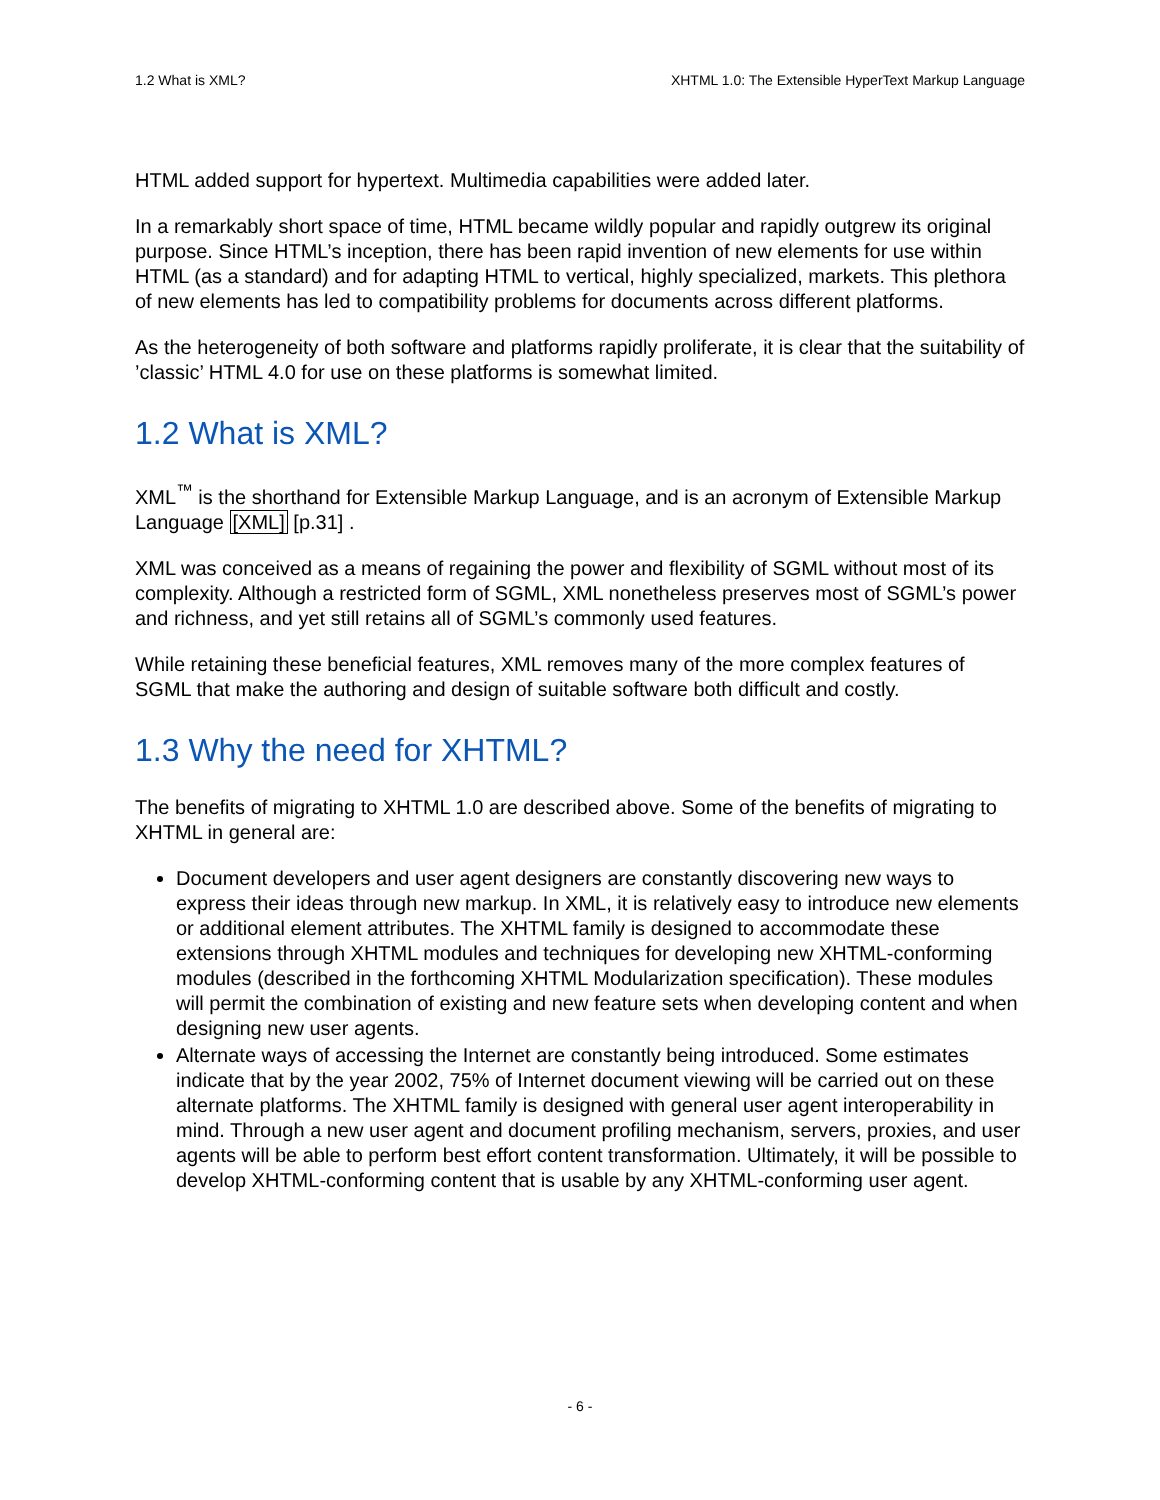1.2 What is XML? XHTML 1.0: The Extensible HyperText Markup Language
HTML added support for hypertext. Multimedia capabilities were added later.
In a remarkably short space of time, HTML became wildly popular and rapidly outgrew its original purpose. Since HTML’s inception, there has been rapid invention of new elements for use within HTML (as a standard) and for adapting HTML to vertical, highly specialized, markets. This plethora of new elements has led to compatibility problems for documents across different platforms.
As the heterogeneity of both software and platforms rapidly proliferate, it is clear that the suitability of ’classic’ HTML 4.0 for use on these platforms is somewhat limited.
1.2 What is XML?
XML<sup>™</sup> is the shorthand for Extensible Markup Language, and is an acronym of Extensible Markup Language [XML] [p.31] .
XML was conceived as a means of regaining the power and flexibility of SGML without most of its complexity. Although a restricted form of SGML, XML nonetheless preserves most of SGML’s power and richness, and yet still retains all of SGML’s commonly used features.
While retaining these beneficial features, XML removes many of the more complex features of SGML that make the authoring and design of suitable software both difficult and costly.
1.3 Why the need for XHTML?
The benefits of migrating to XHTML 1.0 are described above. Some of the benefits of migrating to XHTML in general are:
Document developers and user agent designers are constantly discovering new ways to express their ideas through new markup. In XML, it is relatively easy to introduce new elements or additional element attributes. The XHTML family is designed to accommodate these extensions through XHTML modules and techniques for developing new XHTML-conforming modules (described in the forthcoming XHTML Modularization specification). These modules will permit the combination of existing and new feature sets when developing content and when designing new user agents.
Alternate ways of accessing the Internet are constantly being introduced. Some estimates indicate that by the year 2002, 75% of Internet document viewing will be carried out on these alternate platforms. The XHTML family is designed with general user agent interoperability in mind. Through a new user agent and document profiling mechanism, servers, proxies, and user agents will be able to perform best effort content transformation. Ultimately, it will be possible to develop XHTML-conforming content that is usable by any XHTML-conforming user agent.
- 6 -